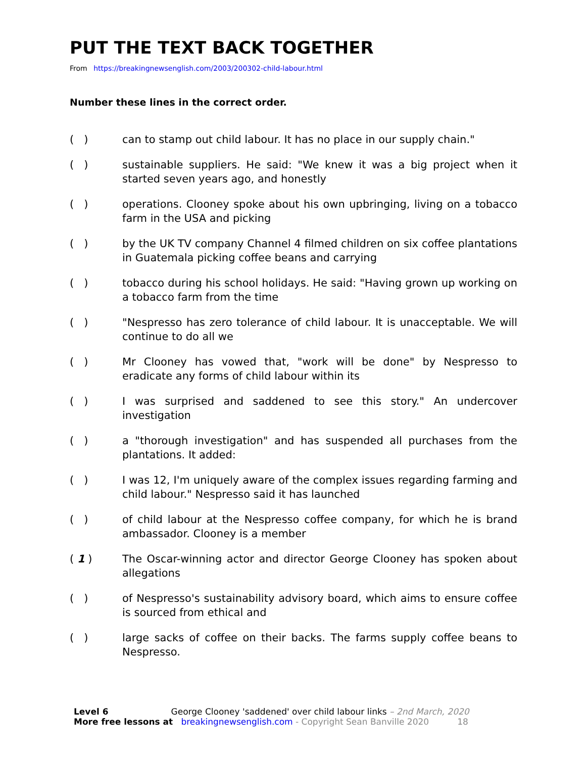PUT THE TEXT BACK TOGETHER
From https://breakingnewsenglish.com/2003/200302-child-labour.html
Number these lines in the correct order.
( ) can to stamp out child labour. It has no place in our supply chain."
( ) sustainable suppliers. He said: "We knew it was a big project when it started seven years ago, and honestly
( ) operations. Clooney spoke about his own upbringing, living on a tobacco farm in the USA and picking
( ) by the UK TV company Channel 4 filmed children on six coffee plantations in Guatemala picking coffee beans and carrying
( ) tobacco during his school holidays. He said: "Having grown up working on a tobacco farm from the time
( ) "Nespresso has zero tolerance of child labour. It is unacceptable. We will continue to do all we
( ) Mr Clooney has vowed that, "work will be done" by Nespresso to eradicate any forms of child labour within its
( ) I was surprised and saddened to see this story." An undercover investigation
( ) a "thorough investigation" and has suspended all purchases from the plantations. It added:
( ) I was 12, I'm uniquely aware of the complex issues regarding farming and child labour." Nespresso said it has launched
( ) of child labour at the Nespresso coffee company, for which he is brand ambassador. Clooney is a member
( 1 ) The Oscar-winning actor and director George Clooney has spoken about allegations
( ) of Nespresso's sustainability advisory board, which aims to ensure coffee is sourced from ethical and
( ) large sacks of coffee on their backs. The farms supply coffee beans to Nespresso.
Level 6 George Clooney 'saddened' over child labour links – 2nd March, 2020
More free lessons at breakingnewsenglish.com - Copyright Sean Banville 2020 18